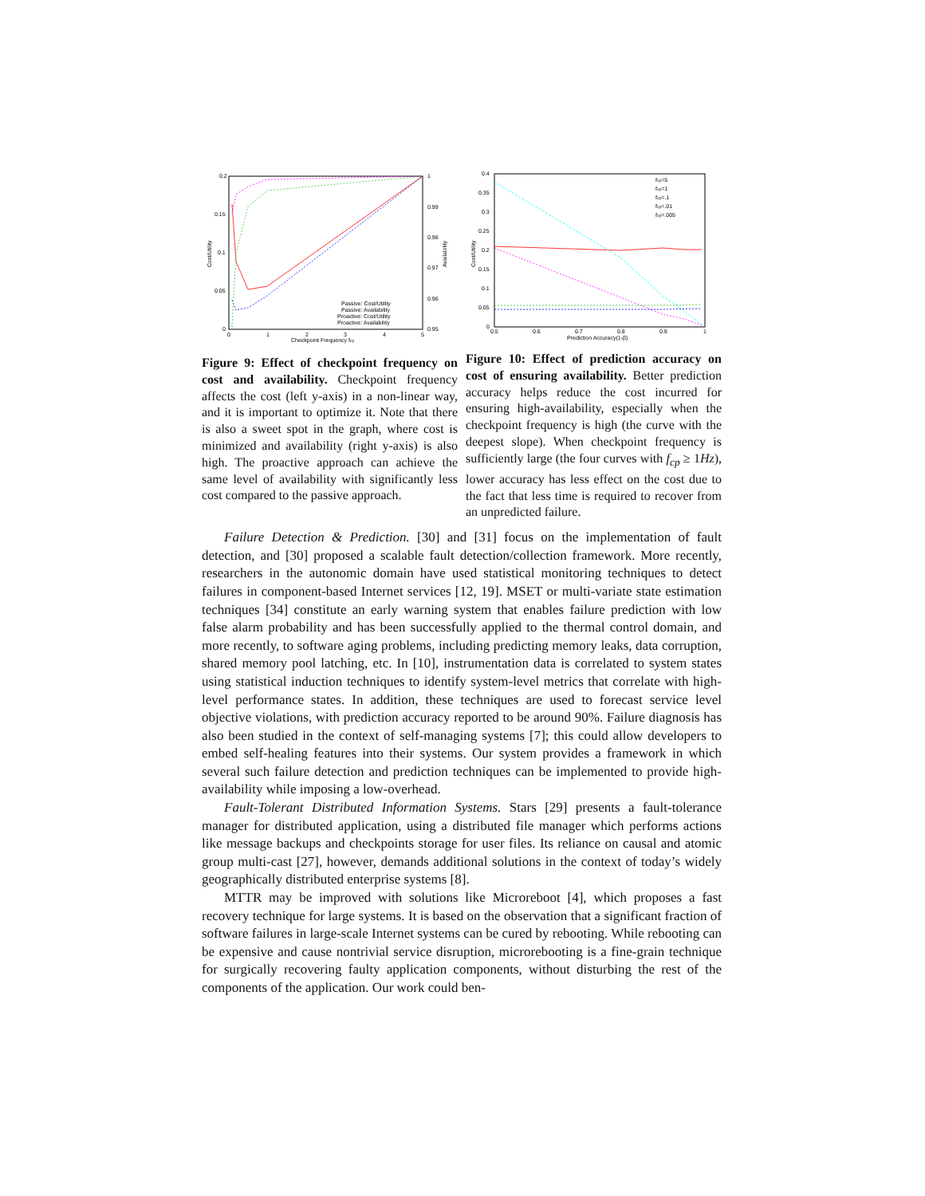0.2
0.15
0.1
0.05
0
1
0.99
0.98
0.97
0.96
0.95
0
1
2
3
4
5
Checkpoint Frequency fcp
Cost/Utility
Availability
Passive: Cost/Utility
Passive: Availability
Proactive: Cost/Utility
Proactive: Availability
Figure 9: Effect of checkpoint frequency on cost and availability. Checkpoint frequency affects the cost (left y-axis) in a non-linear way, and it is important to optimize it. Note that there is also a sweet spot in the graph, where cost is minimized and availability (right y-axis) is also high. The proactive approach can achieve the same level of availability with significantly less cost compared to the passive approach.
0.4
0.35
0.3
0.25
0.2
0.15
0.1
0.05
0
0.5
0.6
0.7
0.8
0.9
1
Prediction Accuracy(1-β)
Cost/Utility
fcp=5
fcp=1
fcp=.1
fcp=.01
fcp=.005
Figure 10: Effect of prediction accuracy on cost of ensuring availability. Better prediction accuracy helps reduce the cost incurred for ensuring high-availability, especially when the checkpoint frequency is high (the curve with the deepest slope). When checkpoint frequency is sufficiently large (the four curves with f<sub>cp</sub> ≥ 1Hz), lower accuracy has less effect on the cost due to the fact that less time is required to recover from an unpredicted failure.
Failure Detection & Prediction. [30] and [31] focus on the implementation of fault detection, and [30] proposed a scalable fault detection/collection framework. More recently, researchers in the autonomic domain have used statistical monitoring techniques to detect failures in component-based Internet services [12, 19]. MSET or multi-variate state estimation techniques [34] constitute an early warning system that enables failure prediction with low false alarm probability and has been successfully applied to the thermal control domain, and more recently, to software aging problems, including predicting memory leaks, data corruption, shared memory pool latching, etc. In [10], instrumentation data is correlated to system states using statistical induction techniques to identify system-level metrics that correlate with high-level performance states. In addition, these techniques are used to forecast service level objective violations, with prediction accuracy reported to be around 90%. Failure diagnosis has also been studied in the context of self-managing systems [7]; this could allow developers to embed self-healing features into their systems. Our system provides a framework in which several such failure detection and prediction techniques can be implemented to provide high-availability while imposing a low-overhead.
Fault-Tolerant Distributed Information Systems. Stars [29] presents a fault-tolerance manager for distributed application, using a distributed file manager which performs actions like message backups and checkpoints storage for user files. Its reliance on causal and atomic group multi-cast [27], however, demands additional solutions in the context of today’s widely geographically distributed enterprise systems [8].
MTTR may be improved with solutions like Microreboot [4], which proposes a fast recovery technique for large systems. It is based on the observation that a significant fraction of software failures in large-scale Internet systems can be cured by rebooting. While rebooting can be expensive and cause nontrivial service disruption, microrebooting is a fine-grain technique for surgically recovering faulty application components, without disturbing the rest of the components of the application. Our work could ben-